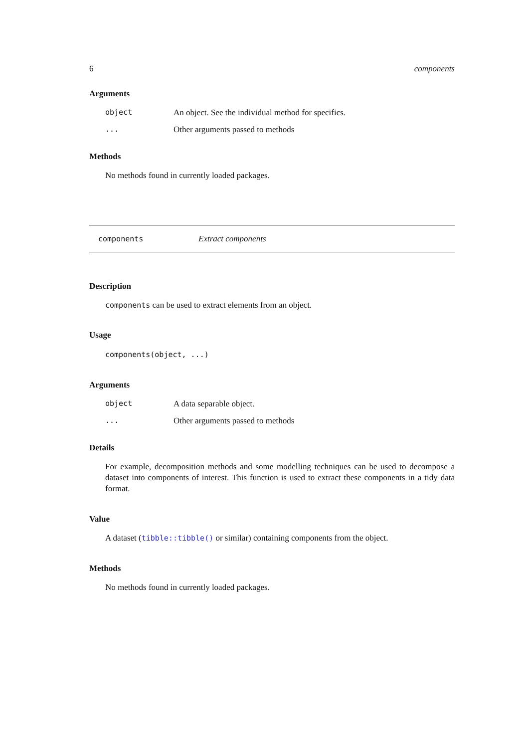6 components
Arguments
| object | An object. See the individual method for specifics. |
| ... | Other arguments passed to methods |
Methods
No methods found in currently loaded packages.
components Extract components
Description
components can be used to extract elements from an object.
Usage
components(object, ...)
Arguments
| object | A data separable object. |
| ... | Other arguments passed to methods |
Details
For example, decomposition methods and some modelling techniques can be used to decompose a dataset into components of interest. This function is used to extract these components in a tidy data format.
Value
A dataset (tibble::tibble() or similar) containing components from the object.
Methods
No methods found in currently loaded packages.